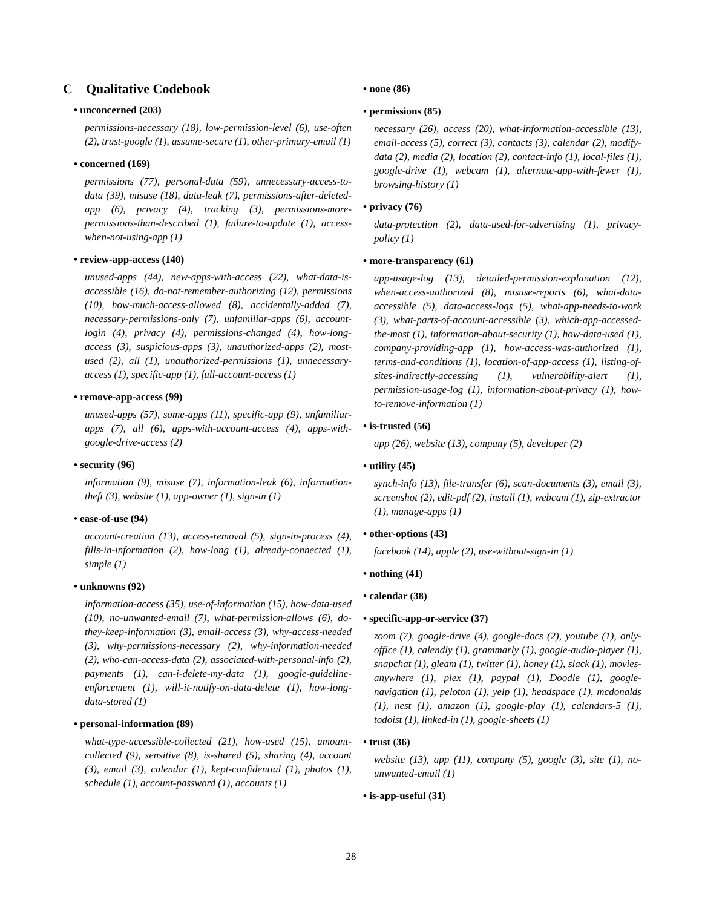C Qualitative Codebook
• unconcerned (203)
permissions-necessary (18), low-permission-level (6), use-often (2), trust-google (1), assume-secure (1), other-primary-email (1)
• concerned (169)
permissions (77), personal-data (59), unnecessary-access-to-data (39), misuse (18), data-leak (7), permissions-after-deleted-app (6), privacy (4), tracking (3), permissions-more-permissions-than-described (1), failure-to-update (1), access-when-not-using-app (1)
• review-app-access (140)
unused-apps (44), new-apps-with-access (22), what-data-is-accessible (16), do-not-remember-authorizing (12), permissions (10), how-much-access-allowed (8), accidentally-added (7), necessary-permissions-only (7), unfamiliar-apps (6), account-login (4), privacy (4), permissions-changed (4), how-long-access (3), suspicious-apps (3), unauthorized-apps (2), most-used (2), all (1), unauthorized-permissions (1), unnecessary-access (1), specific-app (1), full-account-access (1)
• remove-app-access (99)
unused-apps (57), some-apps (11), specific-app (9), unfamiliar-apps (7), all (6), apps-with-account-access (4), apps-with-google-drive-access (2)
• security (96)
information (9), misuse (7), information-leak (6), information-theft (3), website (1), app-owner (1), sign-in (1)
• ease-of-use (94)
account-creation (13), access-removal (5), sign-in-process (4), fills-in-information (2), how-long (1), already-connected (1), simple (1)
• unknowns (92)
information-access (35), use-of-information (15), how-data-used (10), no-unwanted-email (7), what-permission-allows (6), do-they-keep-information (3), email-access (3), why-access-needed (3), why-permissions-necessary (2), why-information-needed (2), who-can-access-data (2), associated-with-personal-info (2), payments (1), can-i-delete-my-data (1), google-guideline-enforcement (1), will-it-notify-on-data-delete (1), how-long-data-stored (1)
• personal-information (89)
what-type-accessible-collected (21), how-used (15), amount-collected (9), sensitive (8), is-shared (5), sharing (4), account (3), email (3), calendar (1), kept-confidential (1), photos (1), schedule (1), account-password (1), accounts (1)
• none (86)
• permissions (85)
necessary (26), access (20), what-information-accessible (13), email-access (5), correct (3), contacts (3), calendar (2), modify-data (2), media (2), location (2), contact-info (1), local-files (1), google-drive (1), webcam (1), alternate-app-with-fewer (1), browsing-history (1)
• privacy (76)
data-protection (2), data-used-for-advertising (1), privacy-policy (1)
• more-transparency (61)
app-usage-log (13), detailed-permission-explanation (12), when-access-authorized (8), misuse-reports (6), what-data-accessible (5), data-access-logs (5), what-app-needs-to-work (3), what-parts-of-account-accessible (3), which-app-accessed-the-most (1), information-about-security (1), how-data-used (1), company-providing-app (1), how-access-was-authorized (1), terms-and-conditions (1), location-of-app-access (1), listing-of-sites-indirectly-accessing (1), vulnerability-alert (1), permission-usage-log (1), information-about-privacy (1), how-to-remove-information (1)
• is-trusted (56)
app (26), website (13), company (5), developer (2)
• utility (45)
synch-info (13), file-transfer (6), scan-documents (3), email (3), screenshot (2), edit-pdf (2), install (1), webcam (1), zip-extractor (1), manage-apps (1)
• other-options (43)
facebook (14), apple (2), use-without-sign-in (1)
• nothing (41)
• calendar (38)
• specific-app-or-service (37)
zoom (7), google-drive (4), google-docs (2), youtube (1), only-office (1), calendly (1), grammarly (1), google-audio-player (1), snapchat (1), gleam (1), twitter (1), honey (1), slack (1), movies-anywhere (1), plex (1), paypal (1), Doodle (1), google-navigation (1), peloton (1), yelp (1), headspace (1), mcdonalds (1), nest (1), amazon (1), google-play (1), calendars-5 (1), todoist (1), linked-in (1), google-sheets (1)
• trust (36)
website (13), app (11), company (5), google (3), site (1), no-unwanted-email (1)
• is-app-useful (31)
28